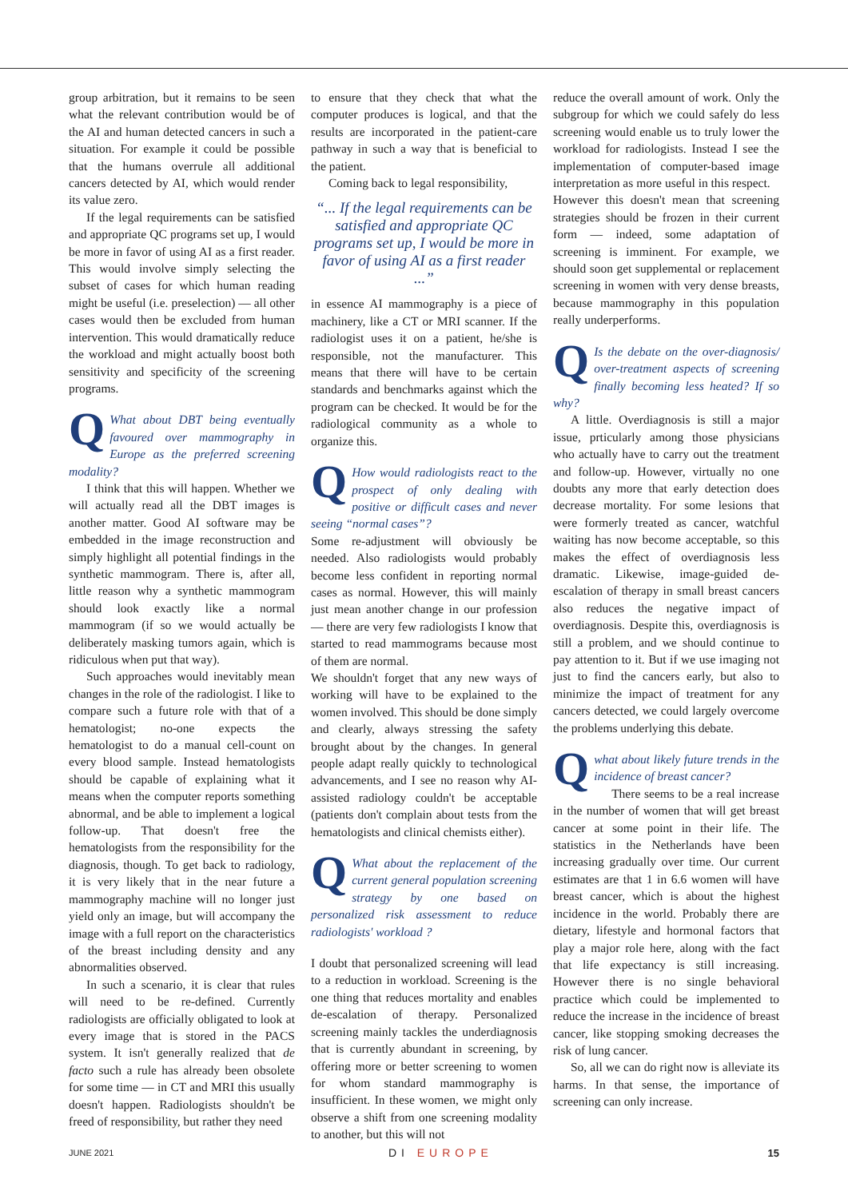group arbitration, but it remains to be seen what the relevant contribution would be of the AI and human detected cancers in such a situation. For example it could be possible that the humans overrule all additional cancers detected by AI, which would render its value zero.
If the legal requirements can be satisfied and appropriate QC programs set up, I would be more in favor of using AI as a first reader. This would involve simply selecting the subset of cases for which human reading might be useful (i.e. preselection) — all other cases would then be excluded from human intervention. This would dramatically reduce the workload and might actually boost both sensitivity and specificity of the screening programs.
QWhat about DBT being eventually favoured over mammography in Europe as the preferred screening modality?
I think that this will happen. Whether we will actually read all the DBT images is another matter. Good AI software may be embedded in the image reconstruction and simply highlight all potential findings in the synthetic mammogram. There is, after all, little reason why a synthetic mammogram should look exactly like a normal mammogram (if so we would actually be deliberately masking tumors again, which is ridiculous when put that way).
Such approaches would inevitably mean changes in the role of the radiologist. I like to compare such a future role with that of a hematologist; no-one expects the hematologist to do a manual cell-count on every blood sample. Instead hematologists should be capable of explaining what it means when the computer reports something abnormal, and be able to implement a logical follow-up. That doesn't free the hematologists from the responsibility for the diagnosis, though. To get back to radiology, it is very likely that in the near future a mammography machine will no longer just yield only an image, but will accompany the image with a full report on the characteristics of the breast including density and any abnormalities observed.
In such a scenario, it is clear that rules will need to be re-defined. Currently radiologists are officially obligated to look at every image that is stored in the PACS system. It isn't generally realized that de facto such a rule has already been obsolete for some time — in CT and MRI this usually doesn't happen. Radiologists shouldn't be freed of responsibility, but rather they need
to ensure that they check that what the computer produces is logical, and that the results are incorporated in the patient-care pathway in such a way that is beneficial to the patient.
Coming back to legal responsibility,
“... If the legal requirements can be satisfied and appropriate QC programs set up, I would be more in favor of using AI as a first reader ...”
in essence AI mammography is a piece of machinery, like a CT or MRI scanner. If the radiologist uses it on a patient, he/she is responsible, not the manufacturer. This means that there will have to be certain standards and benchmarks against which the program can be checked. It would be for the radiological community as a whole to organize this.
QHow would radiologists react to the prospect of only dealing with positive or difficult cases and never seeing “normal cases”?
Some re-adjustment will obviously be needed. Also radiologists would probably become less confident in reporting normal cases as normal. However, this will mainly just mean another change in our profession — there are very few radiologists I know that started to read mammograms because most of them are normal.
We shouldn't forget that any new ways of working will have to be explained to the women involved. This should be done simply and clearly, always stressing the safety brought about by the changes. In general people adapt really quickly to technological advancements, and I see no reason why AI-assisted radiology couldn't be acceptable (patients don't complain about tests from the hematologists and clinical chemists either).
QWhat about the replacement of the current general population screening strategy by one based on personalized risk assessment to reduce radiologists' workload ?
I doubt that personalized screening will lead to a reduction in workload. Screening is the one thing that reduces mortality and enables de-escalation of therapy. Personalized screening mainly tackles the underdiagnosis that is currently abundant in screening, by offering more or better screening to women for whom standard mammography is insufficient. In these women, we might only observe a shift from one screening modality to another, but this will not
reduce the overall amount of work. Only the subgroup for which we could safely do less screening would enable us to truly lower the workload for radiologists. Instead I see the implementation of computer-based image interpretation as more useful in this respect.
However this doesn't mean that screening strategies should be frozen in their current form — indeed, some adaptation of screening is imminent. For example, we should soon get supplemental or replacement screening in women with very dense breasts, because mammography in this population really underperforms.
QIs the debate on the over-diagnosis/ over-treatment aspects of screening finally becoming less heated? If so why?
A little. Overdiagnosis is still a major issue, prticularly among those physicians who actually have to carry out the treatment and follow-up. However, virtually no one doubts any more that early detection does decrease mortality. For some lesions that were formerly treated as cancer, watchful waiting has now become acceptable, so this makes the effect of overdiagnosis less dramatic. Likewise, image-guided de-escalation of therapy in small breast cancers also reduces the negative impact of overdiagnosis. Despite this, overdiagnosis is still a problem, and we should continue to pay attention to it. But if we use imaging not just to find the cancers early, but also to minimize the impact of treatment for any cancers detected, we could largely overcome the problems underlying this debate.
Qwhat about likely future trends in the incidence of breast cancer?
There seems to be a real increase in the number of women that will get breast cancer at some point in their life. The statistics in the Netherlands have been increasing gradually over time. Our current estimates are that 1 in 6.6 women will have breast cancer, which is about the highest incidence in the world. Probably there are dietary, lifestyle and hormonal factors that play a major role here, along with the fact that life expectancy is still increasing. However there is no single behavioral practice which could be implemented to reduce the increase in the incidence of breast cancer, like stopping smoking decreases the risk of lung cancer.
So, all we can do right now is alleviate its harms. In that sense, the importance of screening can only increase.
JUNE 2021 DI EUROPE 15